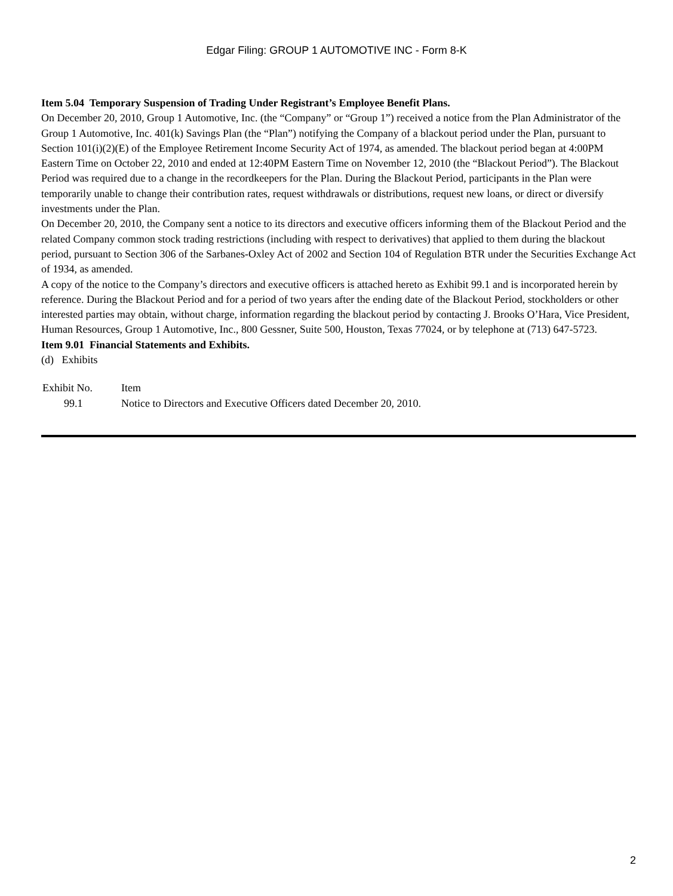Edgar Filing: GROUP 1 AUTOMOTIVE INC - Form 8-K
Item 5.04 Temporary Suspension of Trading Under Registrant’s Employee Benefit Plans.
On December 20, 2010, Group 1 Automotive, Inc. (the “Company” or “Group 1”) received a notice from the Plan Administrator of the Group 1 Automotive, Inc. 401(k) Savings Plan (the “Plan”) notifying the Company of a blackout period under the Plan, pursuant to Section 101(i)(2)(E) of the Employee Retirement Income Security Act of 1974, as amended. The blackout period began at 4:00PM Eastern Time on October 22, 2010 and ended at 12:40PM Eastern Time on November 12, 2010 (the “Blackout Period”). The Blackout Period was required due to a change in the recordkeepers for the Plan. During the Blackout Period, participants in the Plan were temporarily unable to change their contribution rates, request withdrawals or distributions, request new loans, or direct or diversify investments under the Plan.
On December 20, 2010, the Company sent a notice to its directors and executive officers informing them of the Blackout Period and the related Company common stock trading restrictions (including with respect to derivatives) that applied to them during the blackout period, pursuant to Section 306 of the Sarbanes-Oxley Act of 2002 and Section 104 of Regulation BTR under the Securities Exchange Act of 1934, as amended.
A copy of the notice to the Company’s directors and executive officers is attached hereto as Exhibit 99.1 and is incorporated herein by reference. During the Blackout Period and for a period of two years after the ending date of the Blackout Period, stockholders or other interested parties may obtain, without charge, information regarding the blackout period by contacting J. Brooks O’Hara, Vice President, Human Resources, Group 1 Automotive, Inc., 800 Gessner, Suite 500, Houston, Texas 77024, or by telephone at (713) 647-5723.
Item 9.01 Financial Statements and Exhibits.
(d) Exhibits
| Exhibit No. | Item |
| --- | --- |
| 99.1 | Notice to Directors and Executive Officers dated December 20, 2010. |
2